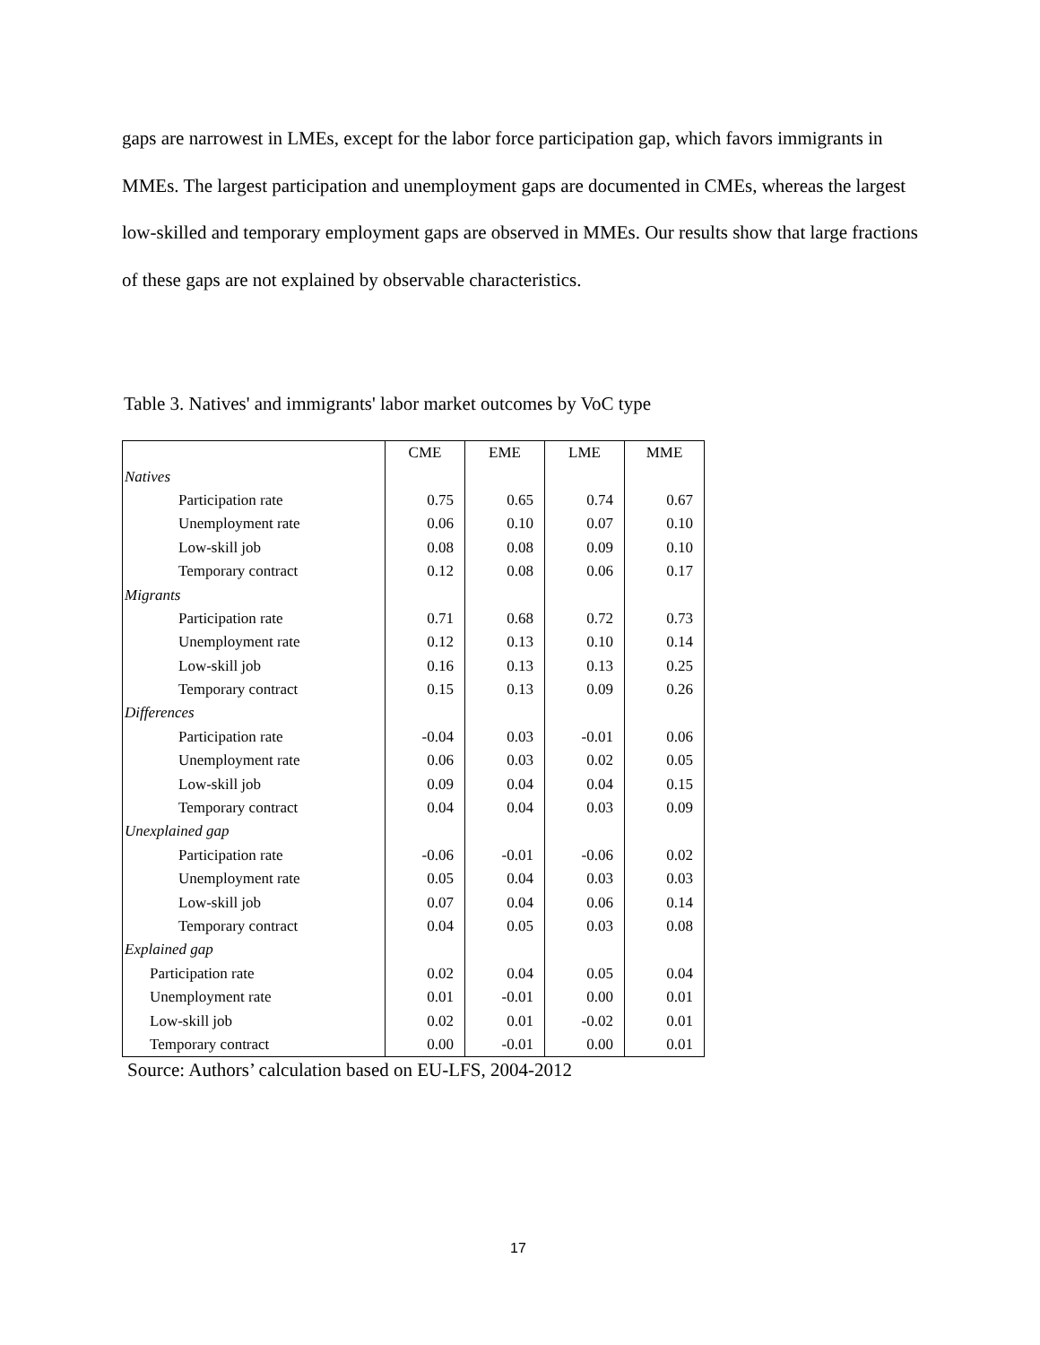gaps are narrowest in LMEs, except for the labor force participation gap, which favors immigrants in MMEs. The largest participation and unemployment gaps are documented in CMEs, whereas the largest low-skilled and temporary employment gaps are observed in MMEs. Our results show that large fractions of these gaps are not explained by observable characteristics.
Table 3. Natives' and immigrants' labor market outcomes by VoC type
| | CME | EME | LME | MME |
| Natives | | | | |
| Participation rate | 0.75 | 0.65 | 0.74 | 0.67 |
| Unemployment rate | 0.06 | 0.10 | 0.07 | 0.10 |
| Low-skill job | 0.08 | 0.08 | 0.09 | 0.10 |
| Temporary contract | 0.12 | 0.08 | 0.06 | 0.17 |
| Migrants | | | | |
| Participation rate | 0.71 | 0.68 | 0.72 | 0.73 |
| Unemployment rate | 0.12 | 0.13 | 0.10 | 0.14 |
| Low-skill job | 0.16 | 0.13 | 0.13 | 0.25 |
| Temporary contract | 0.15 | 0.13 | 0.09 | 0.26 |
| Differences | | | | |
| Participation rate | -0.04 | 0.03 | -0.01 | 0.06 |
| Unemployment rate | 0.06 | 0.03 | 0.02 | 0.05 |
| Low-skill job | 0.09 | 0.04 | 0.04 | 0.15 |
| Temporary contract | 0.04 | 0.04 | 0.03 | 0.09 |
| Unexplained gap | | | | |
| Participation rate | -0.06 | -0.01 | -0.06 | 0.02 |
| Unemployment rate | 0.05 | 0.04 | 0.03 | 0.03 |
| Low-skill job | 0.07 | 0.04 | 0.06 | 0.14 |
| Temporary contract | 0.04 | 0.05 | 0.03 | 0.08 |
| Explained gap | | | | |
| Participation rate | 0.02 | 0.04 | 0.05 | 0.04 |
| Unemployment rate | 0.01 | -0.01 | 0.00 | 0.01 |
| Low-skill job | 0.02 | 0.01 | -0.02 | 0.01 |
| Temporary contract | 0.00 | -0.01 | 0.00 | 0.01 |
Source: Authors’ calculation based on EU-LFS, 2004-2012
17